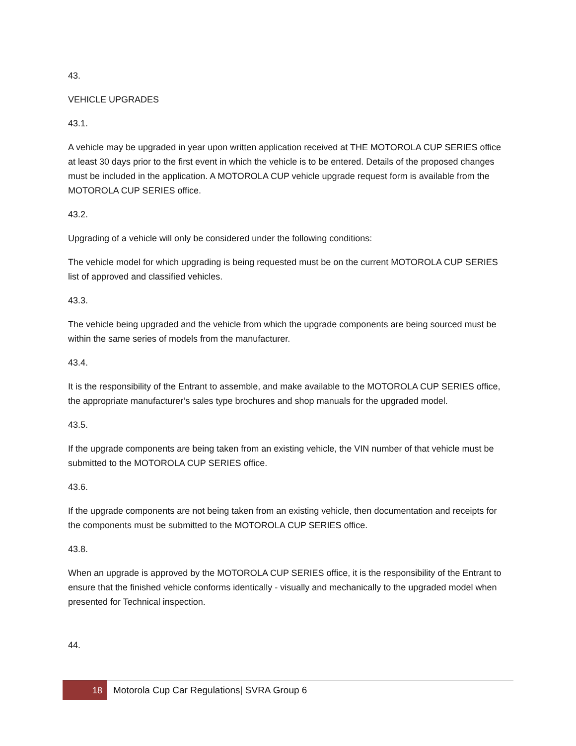43.
VEHICLE UPGRADES
43.1.
A vehicle may be upgraded in year upon written application received at THE MOTOROLA CUP SERIES office at least 30 days prior to the first event in which the vehicle is to be entered. Details of the proposed changes must be included in the application. A MOTOROLA CUP vehicle upgrade request form is available from the MOTOROLA CUP SERIES office.
43.2.
Upgrading of a vehicle will only be considered under the following conditions:
The vehicle model for which upgrading is being requested must be on the current MOTOROLA CUP SERIES list of approved and classified vehicles.
43.3.
The vehicle being upgraded and the vehicle from which the upgrade components are being sourced must be within the same series of models from the manufacturer.
43.4.
It is the responsibility of the Entrant to assemble, and make available to the MOTOROLA CUP SERIES office, the appropriate manufacturer’s sales type brochures and shop manuals for the upgraded model.
43.5.
If the upgrade components are being taken from an existing vehicle, the VIN number of that vehicle must be submitted to the MOTOROLA CUP SERIES office.
43.6.
If the upgrade components are not being taken from an existing vehicle, then documentation and receipts for the components must be submitted to the MOTOROLA CUP SERIES office.
43.8.
When an upgrade is approved by the MOTOROLA CUP SERIES office, it is the responsibility of the Entrant to ensure that the finished vehicle conforms identically - visually and mechanically to the upgraded model when presented for Technical inspection.
44.
18
Motorola Cup Car Regulations| SVRA Group 6